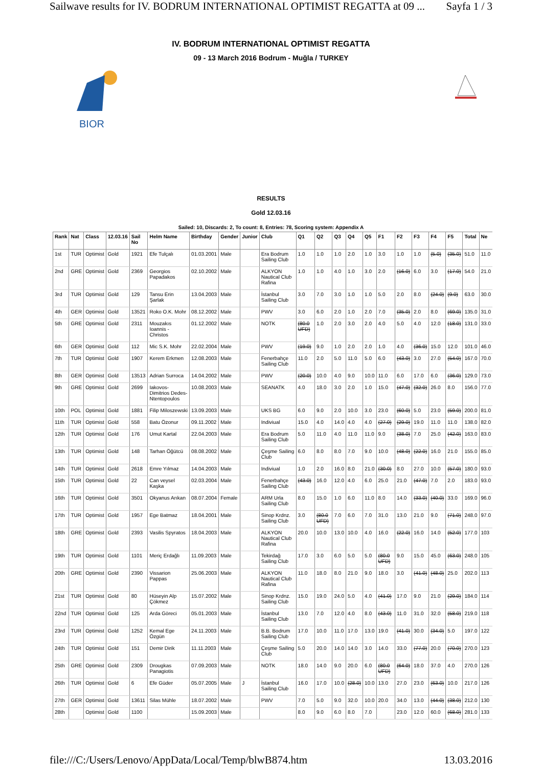Sailwave results for IV. BODRUM INTERNATIONAL OPTIMIST REGATTA at 09 ... Sayfa 1 / 3
BIOR
IV. BODRUM INTERNATIONAL OPTIMIST REGATTA
09 - 13 March 2016 Bodrum - Muğla / TURKEY
RESULTS
Gold 12.03.16
Sailed: 10, Discards: 2, To count: 8, Entries: 78, Scoring system: Appendix A
| Rank | Nat | Class | 12.03.16 | Sail No | Helm Name | Birthday | Gender | Junior | Club | Q1 | Q2 | Q3 | Q4 | Q5 | F1 | F2 | F3 | F4 | F5 | Total | Ne |
| --- | --- | --- | --- | --- | --- | --- | --- | --- | --- | --- | --- | --- | --- | --- | --- | --- | --- | --- | --- | --- | --- |
| 1st | TUR | Optimist | Gold | 1921 | Efe Tulçalı | 01.03.2001 | Male | | Era Bodrum Sailing Club | 1.0 | 1.0 | 1.0 | 2.0 | 1.0 | 3.0 | 1.0 | 1.0 | (5.0) | (35.0) | 51.0 | 11.0 |
| 2nd | GRE | Optimist | Gold | 2369 | Georgios Papadakos | 02.10.2002 | Male | | ALKYON Nautical Club Rafina | 1.0 | 1.0 | 4.0 | 1.0 | 3.0 | 2.0 | (16.0) | 6.0 | 3.0 | (17.0) | 54.0 | 21.0 |
| 3rd | TUR | Optimist | Gold | 129 | Tansu Erin Şarlak | 13.04.2003 | Male | | İstanbul Sailing Club | 3.0 | 7.0 | 3.0 | 1.0 | 1.0 | 5.0 | 2.0 | 8.0 | (24.0) | (9.0) | 63.0 | 30.0 |
| 4th | GER | Optimist | Gold | 13521 | Roko O.K. Mohr | 08.12.2002 | Male | | PWV | 3.0 | 6.0 | 2.0 | 1.0 | 2.0 | 7.0 | (35.0) | 2.0 | 8.0 | (69.0) | 135.0 | 31.0 |
| 5th | GRE | Optimist | Gold | 2311 | Mouzakıs Ioannis - Christos | 01.12.2002 | Male | | NOTK | (80.0 UFD) | 1.0 | 2.0 | 3.0 | 2.0 | 4.0 | 5.0 | 4.0 | 12.0 | (18.0) | 131.0 | 33.0 |
| 6th | GER | Optimist | Gold | 112 | Mic S.K. Mohr | 22.02.2004 | Male | | PWV | (19.0) | 9.0 | 1.0 | 2.0 | 2.0 | 1.0 | 4.0 | (36.0) | 15.0 | 12.0 | 101.0 | 46.0 |
| 7th | TUR | Optimist | Gold | 1907 | Kerem Erkmen | 12.08.2003 | Male | | Fenerbahçe Sailing Club | 11.0 | 2.0 | 5.0 | 11.0 | 5.0 | 6.0 | (43.0) | 3.0 | 27.0 | (54.0) | 167.0 | 70.0 |
| 8th | GER | Optimist | Gold | 13513 | Adrian Surroca | 14.04.2002 | Male | | PWV | (20.0) | 10.0 | 4.0 | 9.0 | 10.0 | 11.0 | 6.0 | 17.0 | 6.0 | (36.0) | 129.0 | 73.0 |
| 9th | GRE | Optimist | Gold | 2699 | Iakovos-Dimitrios Dedes-Ntentopoulos | 10.08.2003 | Male | | SEANATK | 4.0 | 18.0 | 3.0 | 2.0 | 1.0 | 15.0 | (47.0) | (32.0) | 26.0 | 8.0 | 156.0 | 77.0 |
| 10th | POL | Optimist | Gold | 1881 | Filip Miloszewski | 13.09.2003 | Male | | UKS BG | 6.0 | 9.0 | 2.0 | 10.0 | 3.0 | 23.0 | (60.0) | 5.0 | 23.0 | (59.0) | 200.0 | 81.0 |
| 11th | TUR | Optimist | Gold | 558 | Batu Özonur | 09.11.2002 | Male | | Indiviual | 15.0 | 4.0 | 14.0 | 4.0 | 4.0 | (27.0) | (29.0) | 19.0 | 11.0 | 11.0 | 138.0 | 82.0 |
| 12th | TUR | Optimist | Gold | 176 | Umut Kartal | 22.04.2003 | Male | | Era Bodrum Sailing Club | 5.0 | 11.0 | 4.0 | 11.0 | 11.0 | 9.0 | (38.0) | 7.0 | 25.0 | (42.0) | 163.0 | 83.0 |
| 13th | TUR | Optimist | Gold | 148 | Tarhan Öğütcü | 08.08.2002 | Male | | Çeşme Sailing Club | 6.0 | 8.0 | 8.0 | 7.0 | 9.0 | 10.0 | (48.0) | (22.0) | 16.0 | 21.0 | 155.0 | 85.0 |
| 14th | TUR | Optimist | Gold | 2618 | Emre Yılmaz | 14.04.2003 | Male | | Indiviual | 1.0 | 2.0 | 16.0 | 8.0 | 21.0 | (30.0) | 8.0 | 27.0 | 10.0 | (57.0) | 180.0 | 93.0 |
| 15th | TUR | Optimist | Gold | 22 | Can veysel Kaşka | 02.03.2004 | Male | | Fenerbahçe Sailing Club | (43.0) | 16.0 | 12.0 | 4.0 | 6.0 | 25.0 | 21.0 | (47.0) | 7.0 | 2.0 | 183.0 | 93.0 |
| 16th | TUR | Optimist | Gold | 3501 | Okyanus Arıkan | 08.07.2004 | Female | | ARM Urla Sailing Club | 8.0 | 15.0 | 1.0 | 6.0 | 11.0 | 8.0 | 14.0 | (33.0) | (40.0) | 33.0 | 169.0 | 96.0 |
| 17th | TUR | Optimist | Gold | 1957 | Ege Batmaz | 18.04.2001 | Male | | Sinop Krdnz. Sailing Club | 3.0 | (80.0 UFD) | 7.0 | 6.0 | 7.0 | 31.0 | 13.0 | 21.0 | 9.0 | (71.0) | 248.0 | 97.0 |
| 18th | GRE | Optimist | Gold | 2393 | Vasilis Spyratos | 18.04.2003 | Male | | ALKYON Nautical Club Rafina | 20.0 | 10.0 | 13.0 | 10.0 | 4.0 | 16.0 | (22.0) | 16.0 | 14.0 | (52.0) | 177.0 | 103 |
| 19th | TUR | Optimist | Gold | 1101 | Meriç Erdağlı | 11.09.2003 | Male | | Tekirdağ Sailing Club | 17.0 | 3.0 | 6.0 | 5.0 | 5.0 | (80.0 UFD) | 9.0 | 15.0 | 45.0 | (63.0) | 248.0 | 105 |
| 20th | GRE | Optimist | Gold | 2390 | Vissarion Pappas | 25.06.2003 | Male | | ALKYON Nautical Club Rafina | 11.0 | 18.0 | 8.0 | 21.0 | 9.0 | 18.0 | 3.0 | (41.0) | (48.0) | 25.0 | 202.0 | 113 |
| 21st | TUR | Optimist | Gold | 80 | Hüseyin Alp Çökmez | 15.07.2002 | Male | | Sinop Krdnz. Sailing Club | 15.0 | 19.0 | 24.0 | 5.0 | 4.0 | (41.0) | 17.0 | 9.0 | 21.0 | (29.0) | 184.0 | 114 |
| 22nd | TUR | Optimist | Gold | 125 | Arda Göreci | 05.01.2003 | Male | | İstanbul Sailing Club | 13.0 | 7.0 | 12.0 | 4.0 | 8.0 | (43.0) | 11.0 | 31.0 | 32.0 | (58.0) | 219.0 | 118 |
| 23rd | TUR | Optimist | Gold | 1252 | Kemal Ege Özgün | 24.11.2003 | Male | | B.B. Bodrum Sailing Club | 17.0 | 10.0 | 11.0 | 17.0 | 13.0 | 19.0 | (41.0) | 30.0 | (34.0) | 5.0 | 197.0 | 122 |
| 24th | TUR | Optimist | Gold | 151 | Demir Dirik | 11.11.2003 | Male | | Çeşme Sailing Club | 5.0 | 20.0 | 14.0 | 14.0 | 3.0 | 14.0 | 33.0 | (77.0) | 20.0 | (70.0) | 270.0 | 123 |
| 25th | GRE | Optimist | Gold | 2309 | Drougkas Panagiotis | 07.09.2003 | Male | | NOTK | 18.0 | 14.0 | 9.0 | 20.0 | 6.0 | (80.0 UFD) | (64.0) | 18.0 | 37.0 | 4.0 | 270.0 | 126 |
| 26th | TUR | Optimist | Gold | 6 | Efe Güder | 05.07.2005 | Male | J | İstanbul Sailing Club | 16.0 | 17.0 | 10.0 | (28.0) | 10.0 | 13.0 | 27.0 | 23.0 | (63.0) | 10.0 | 217.0 | 126 |
| 27th | GER | Optimist | Gold | 13611 | Silas Mühle | 18.07.2002 | Male | | PWV | 7.0 | 5.0 | 9.0 | 32.0 | 10.0 | 20.0 | 34.0 | 13.0 | (44.0) | (38.0) | 212.0 | 130 |
| 28th | | Optimist | Gold | 1100 | | 15.09.2003 | Male | | | 8.0 | 9.0 | 6.0 | 8.0 | 7.0 | | 23.0 | 12.0 | 60.0 | (68.0) | 281.0 | 133 |
file:///C:/Users/Lenovo/AppData/Local/Temp/blwB874.htm 13.03.2016